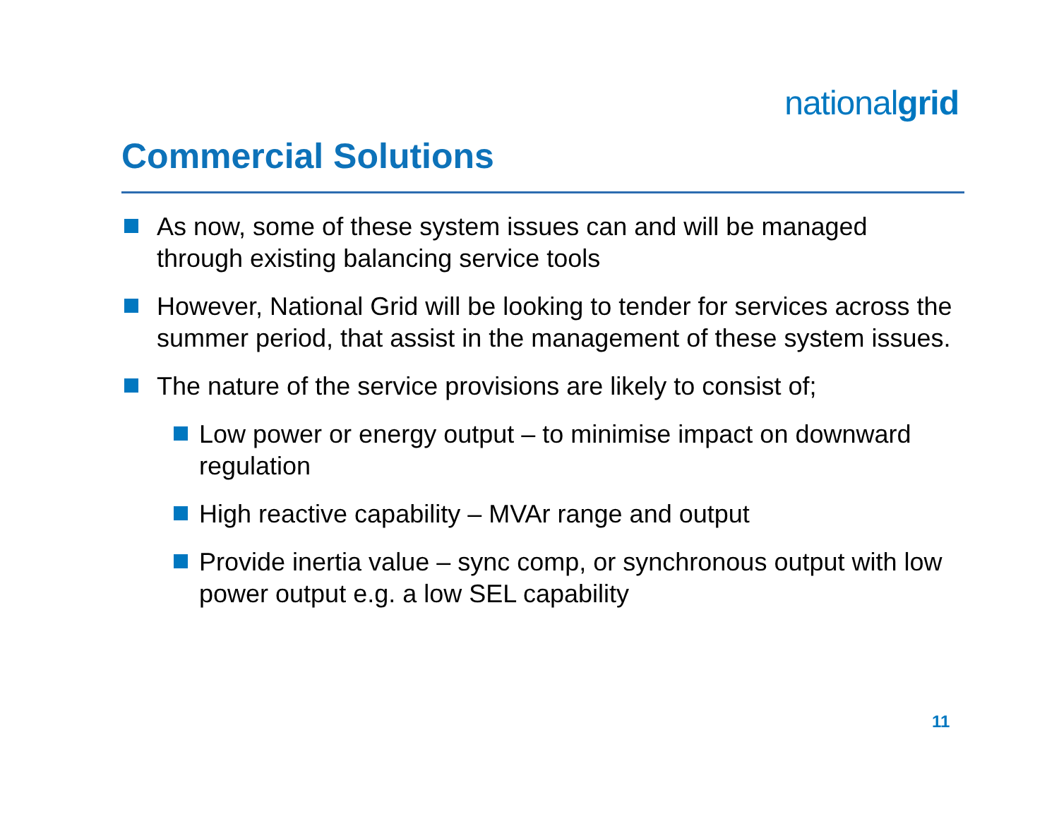nationalgrid
Commercial Solutions
As now, some of these system issues can and will be managed through existing balancing service tools
However, National Grid will be looking to tender for services across the summer period, that assist in the management of these system issues.
The nature of the service provisions are likely to consist of;
Low power or energy output – to minimise impact on downward regulation
High reactive capability – MVAr range and output
Provide inertia value – sync comp, or synchronous output with low power output e.g. a low SEL capability
11